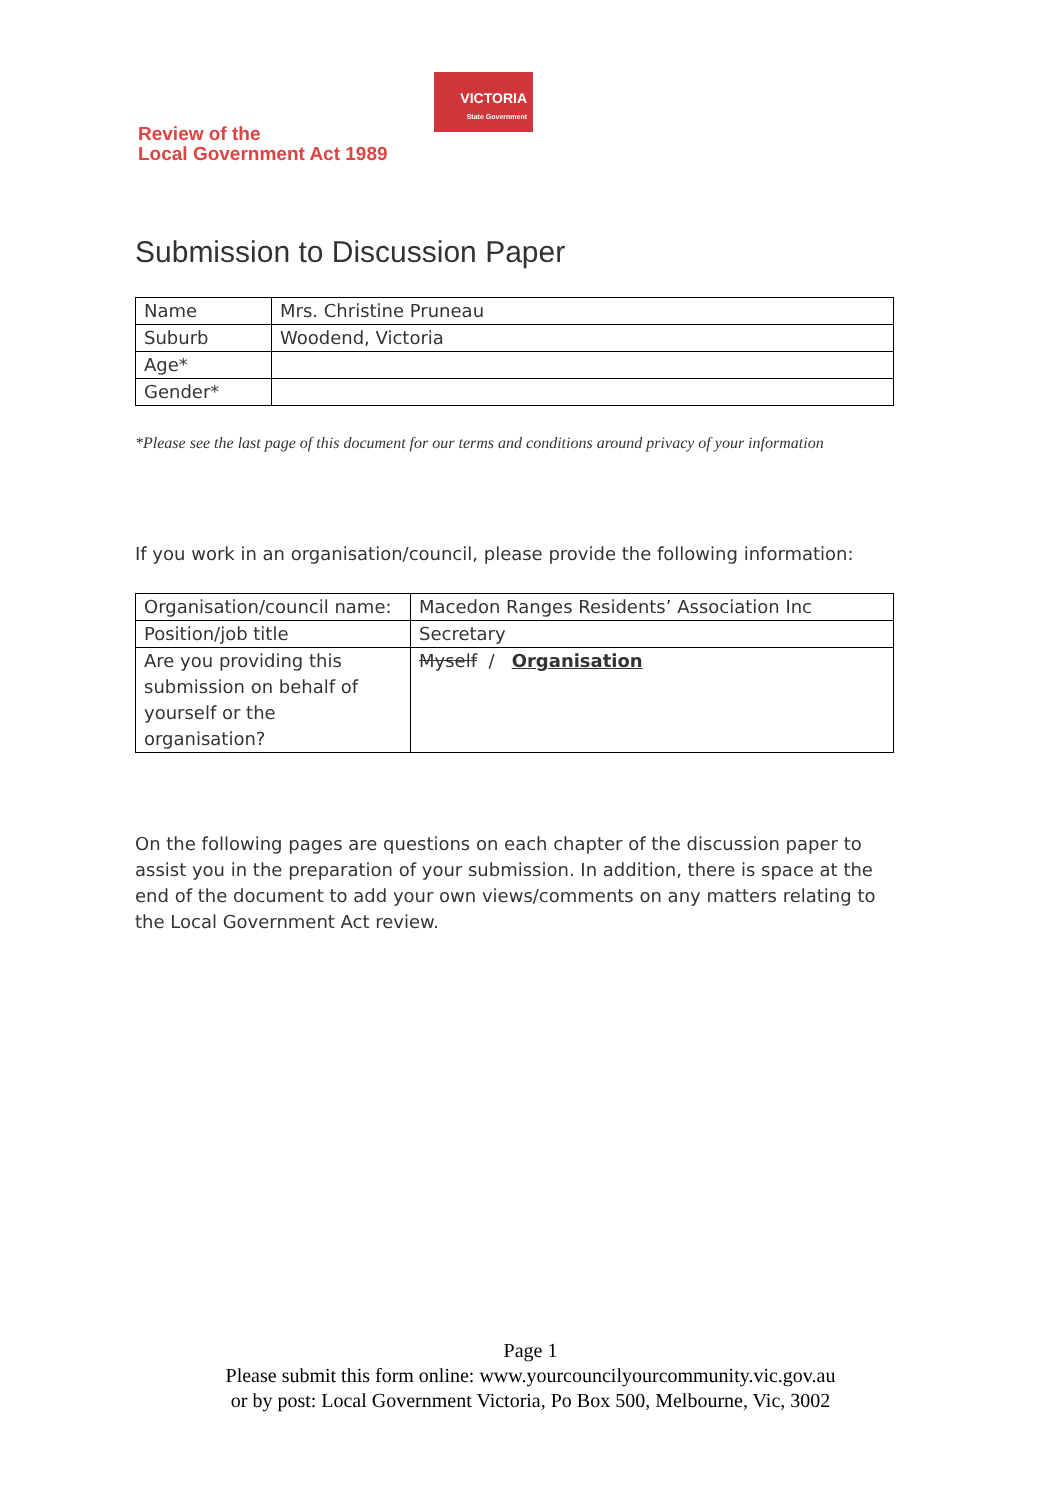Review of the
Local Government Act 1989
VICTORIA
State Government
Submission to Discussion Paper
| Name | Mrs. Christine Pruneau |
| Suburb | Woodend, Victoria |
| Age* | |
| Gender* | |
*Please see the last page of this document for our terms and conditions around privacy of your information
If you work in an organisation/council, please provide the following information:
| Organisation/council name: | Macedon Ranges Residents’ Association Inc |
| Position/job title | Secretary |
| Are you providing this submission on behalf of yourself or the organisation? | Myself / Organisation |
On the following pages are questions on each chapter of the discussion paper to assist you in the preparation of your submission. In addition, there is space at the end of the document to add your own views/comments on any matters relating to the Local Government Act review.
Page 1
Please submit this form online: www.yourcouncilyourcommunity.vic.gov.au
or by post: Local Government Victoria, Po Box 500, Melbourne, Vic, 3002